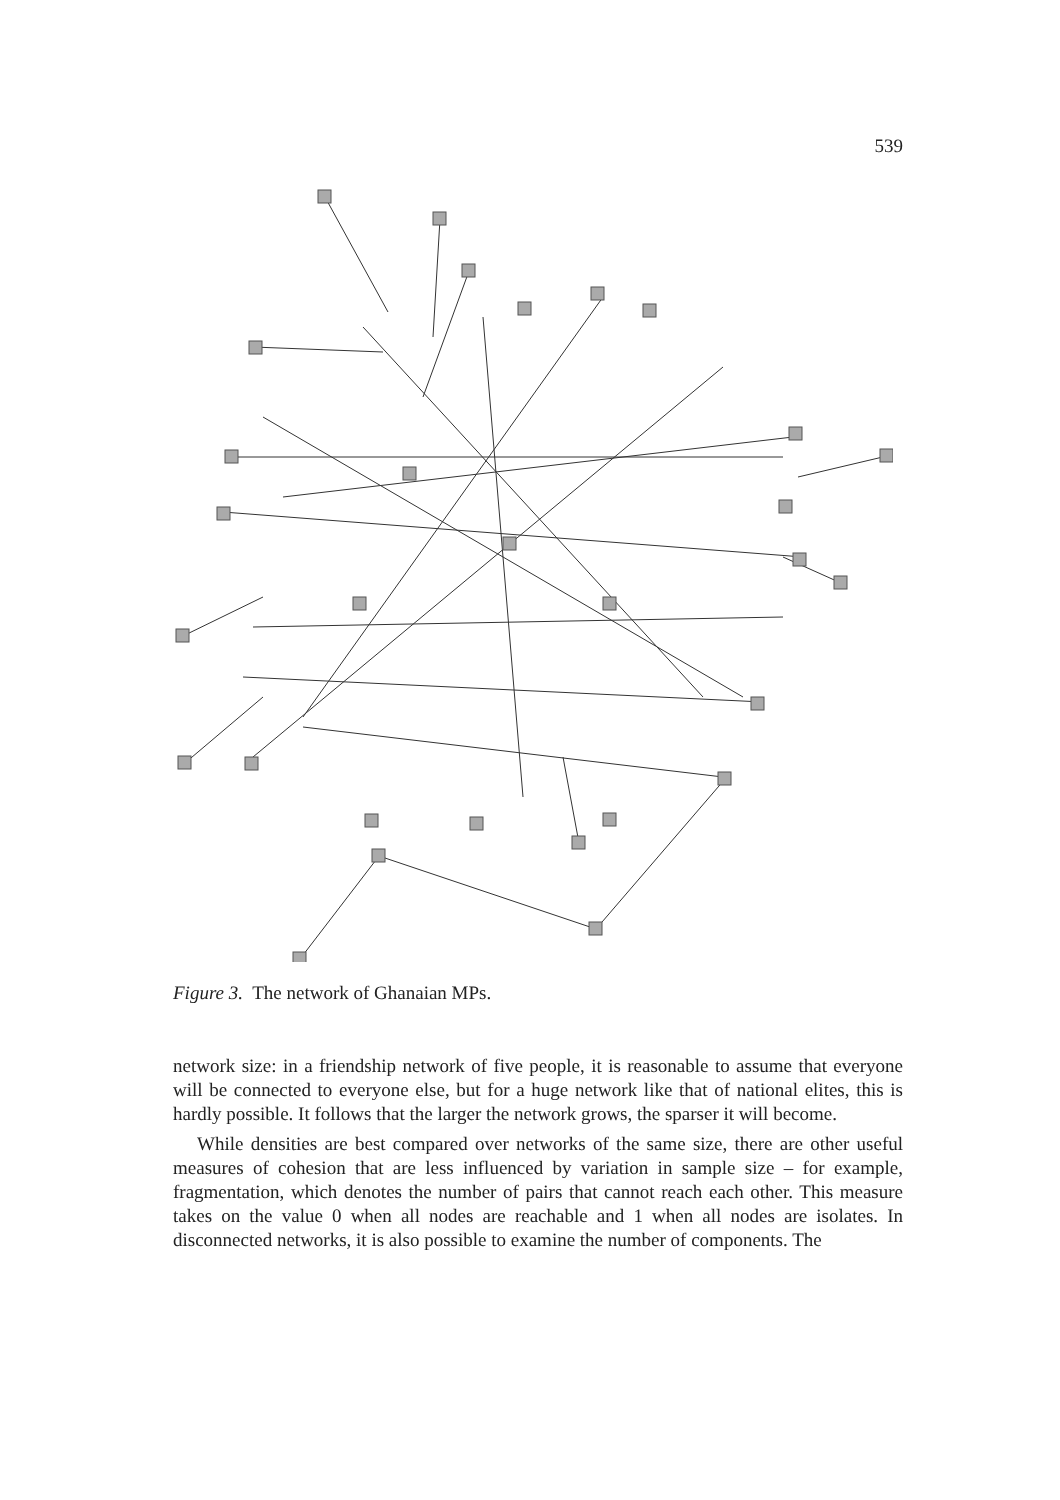539
Figure 3. The network of Ghanaian MPs.
network size: in a friendship network of five people, it is reasonable to assume that everyone will be connected to everyone else, but for a huge network like that of national elites, this is hardly possible. It follows that the larger the network grows, the sparser it will become.
While densities are best compared over networks of the same size, there are other useful measures of cohesion that are less influenced by variation in sample size – for example, fragmentation, which denotes the number of pairs that cannot reach each other. This measure takes on the value 0 when all nodes are reachable and 1 when all nodes are isolates. In disconnected networks, it is also possible to examine the number of components. The